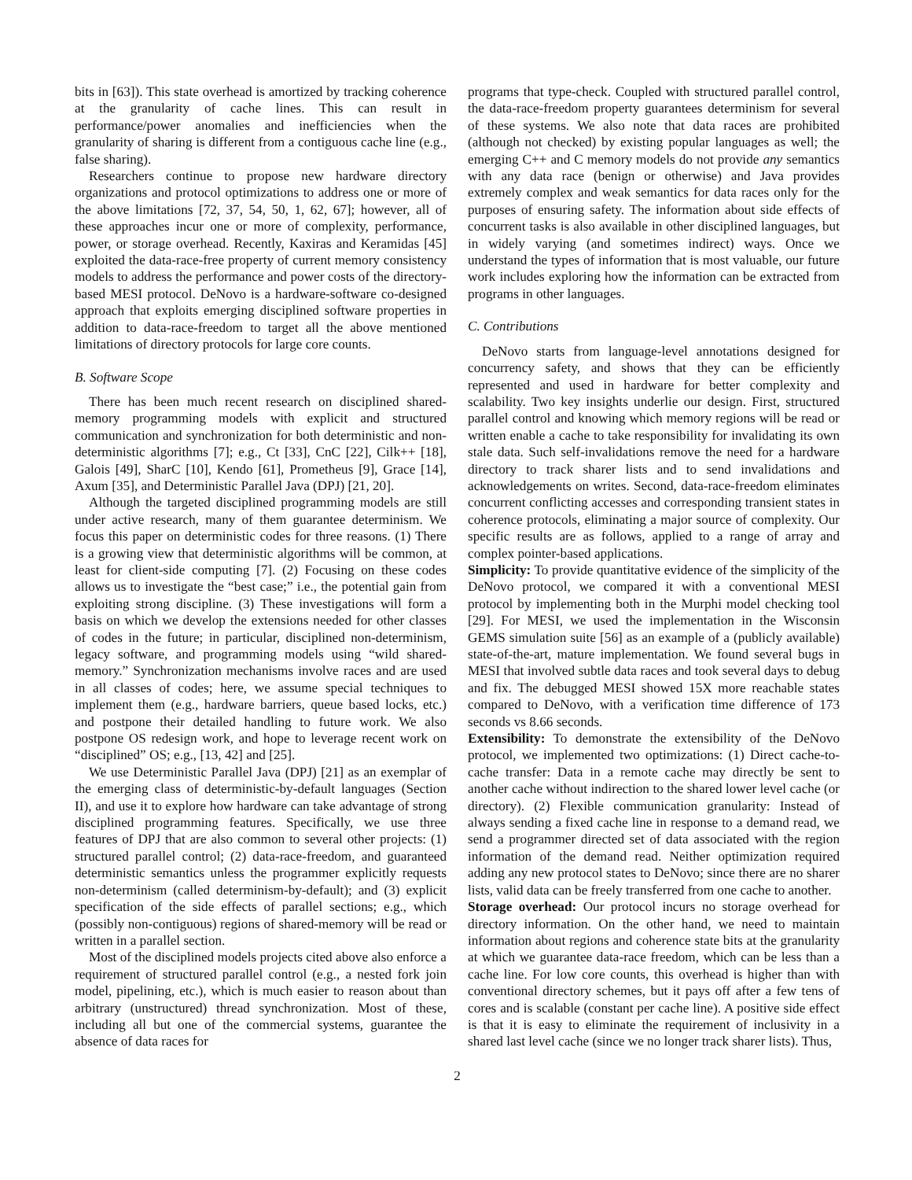bits in [63]). This state overhead is amortized by tracking coherence at the granularity of cache lines. This can result in performance/power anomalies and inefficiencies when the granularity of sharing is different from a contiguous cache line (e.g., false sharing).
Researchers continue to propose new hardware directory organizations and protocol optimizations to address one or more of the above limitations [72, 37, 54, 50, 1, 62, 67]; however, all of these approaches incur one or more of complexity, performance, power, or storage overhead. Recently, Kaxiras and Keramidas [45] exploited the data-race-free property of current memory consistency models to address the performance and power costs of the directory-based MESI protocol. DeNovo is a hardware-software co-designed approach that exploits emerging disciplined software properties in addition to data-race-freedom to target all the above mentioned limitations of directory protocols for large core counts.
B. Software Scope
There has been much recent research on disciplined shared-memory programming models with explicit and structured communication and synchronization for both deterministic and non-deterministic algorithms [7]; e.g., Ct [33], CnC [22], Cilk++ [18], Galois [49], SharC [10], Kendo [61], Prometheus [9], Grace [14], Axum [35], and Deterministic Parallel Java (DPJ) [21, 20].
Although the targeted disciplined programming models are still under active research, many of them guarantee determinism. We focus this paper on deterministic codes for three reasons. (1) There is a growing view that deterministic algorithms will be common, at least for client-side computing [7]. (2) Focusing on these codes allows us to investigate the “best case;” i.e., the potential gain from exploiting strong discipline. (3) These investigations will form a basis on which we develop the extensions needed for other classes of codes in the future; in particular, disciplined non-determinism, legacy software, and programming models using “wild shared-memory.” Synchronization mechanisms involve races and are used in all classes of codes; here, we assume special techniques to implement them (e.g., hardware barriers, queue based locks, etc.) and postpone their detailed handling to future work. We also postpone OS redesign work, and hope to leverage recent work on “disciplined” OS; e.g., [13, 42] and [25].
We use Deterministic Parallel Java (DPJ) [21] as an exemplar of the emerging class of deterministic-by-default languages (Section II), and use it to explore how hardware can take advantage of strong disciplined programming features. Specifically, we use three features of DPJ that are also common to several other projects: (1) structured parallel control; (2) data-race-freedom, and guaranteed deterministic semantics unless the programmer explicitly requests non-determinism (called determinism-by-default); and (3) explicit specification of the side effects of parallel sections; e.g., which (possibly non-contiguous) regions of shared-memory will be read or written in a parallel section.
Most of the disciplined models projects cited above also enforce a requirement of structured parallel control (e.g., a nested fork join model, pipelining, etc.), which is much easier to reason about than arbitrary (unstructured) thread synchronization. Most of these, including all but one of the commercial systems, guarantee the absence of data races for
programs that type-check. Coupled with structured parallel control, the data-race-freedom property guarantees determinism for several of these systems. We also note that data races are prohibited (although not checked) by existing popular languages as well; the emerging C++ and C memory models do not provide any semantics with any data race (benign or otherwise) and Java provides extremely complex and weak semantics for data races only for the purposes of ensuring safety. The information about side effects of concurrent tasks is also available in other disciplined languages, but in widely varying (and sometimes indirect) ways. Once we understand the types of information that is most valuable, our future work includes exploring how the information can be extracted from programs in other languages.
C. Contributions
DeNovo starts from language-level annotations designed for concurrency safety, and shows that they can be efficiently represented and used in hardware for better complexity and scalability. Two key insights underlie our design. First, structured parallel control and knowing which memory regions will be read or written enable a cache to take responsibility for invalidating its own stale data. Such self-invalidations remove the need for a hardware directory to track sharer lists and to send invalidations and acknowledgements on writes. Second, data-race-freedom eliminates concurrent conflicting accesses and corresponding transient states in coherence protocols, eliminating a major source of complexity. Our specific results are as follows, applied to a range of array and complex pointer-based applications.
Simplicity: To provide quantitative evidence of the simplicity of the DeNovo protocol, we compared it with a conventional MESI protocol by implementing both in the Murphi model checking tool [29]. For MESI, we used the implementation in the Wisconsin GEMS simulation suite [56] as an example of a (publicly available) state-of-the-art, mature implementation. We found several bugs in MESI that involved subtle data races and took several days to debug and fix. The debugged MESI showed 15X more reachable states compared to DeNovo, with a verification time difference of 173 seconds vs 8.66 seconds.
Extensibility: To demonstrate the extensibility of the DeNovo protocol, we implemented two optimizations: (1) Direct cache-to-cache transfer: Data in a remote cache may directly be sent to another cache without indirection to the shared lower level cache (or directory). (2) Flexible communication granularity: Instead of always sending a fixed cache line in response to a demand read, we send a programmer directed set of data associated with the region information of the demand read. Neither optimization required adding any new protocol states to DeNovo; since there are no sharer lists, valid data can be freely transferred from one cache to another.
Storage overhead: Our protocol incurs no storage overhead for directory information. On the other hand, we need to maintain information about regions and coherence state bits at the granularity at which we guarantee data-race freedom, which can be less than a cache line. For low core counts, this overhead is higher than with conventional directory schemes, but it pays off after a few tens of cores and is scalable (constant per cache line). A positive side effect is that it is easy to eliminate the requirement of inclusivity in a shared last level cache (since we no longer track sharer lists). Thus,
2